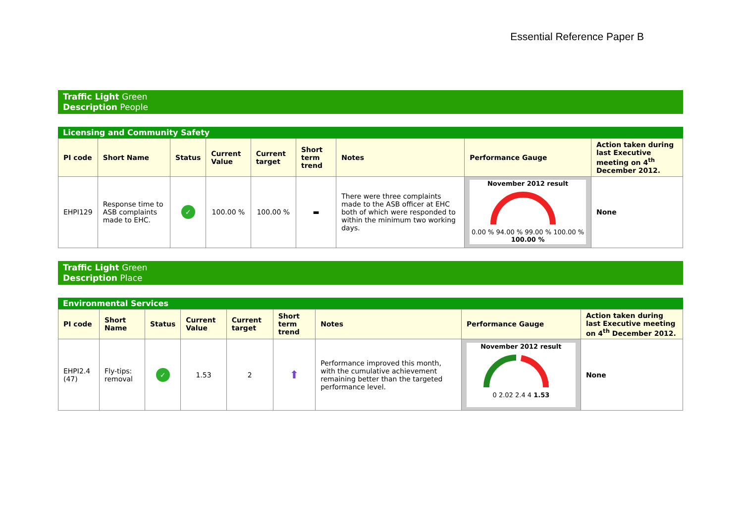Essential Reference Paper B
Traffic Light Green
Description People
Licensing and Community Safety
| PI code | Short Name | Status | Current Value | Current target | Short term trend | Notes | Performance Gauge | Action taken during last Executive meeting on 4<sup>th</sup> December 2012. |
| --- | --- | --- | --- | --- | --- | --- | --- | --- |
| EHPI129 | Response time to ASB complaints made to EHC. | ✓ | 100.00 % | 100.00 % | ▬ | There were three complaints made to the ASB officer at EHC both of which were responded to within the minimum two working days. | November 2012 result 0.00 % 94.00 % 99.00 % 100.00 % 100.00 % | None |
Traffic Light Green
Description Place
Environmental Services
| PI code | Short Name | Status | Current Value | Current target | Short term trend | Notes | Performance Gauge | Action taken during last Executive meeting on 4<sup>th</sup> December 2012. |
| --- | --- | --- | --- | --- | --- | --- | --- | --- |
| EHPI2.4 (47) | Fly-tips: removal | ✓ | 1.53 | 2 | ⬆ | Performance improved this month, with the cumulative achievement remaining better than the targeted performance level. | November 2012 result 0 2.02 2.4 4 1.53 | None |